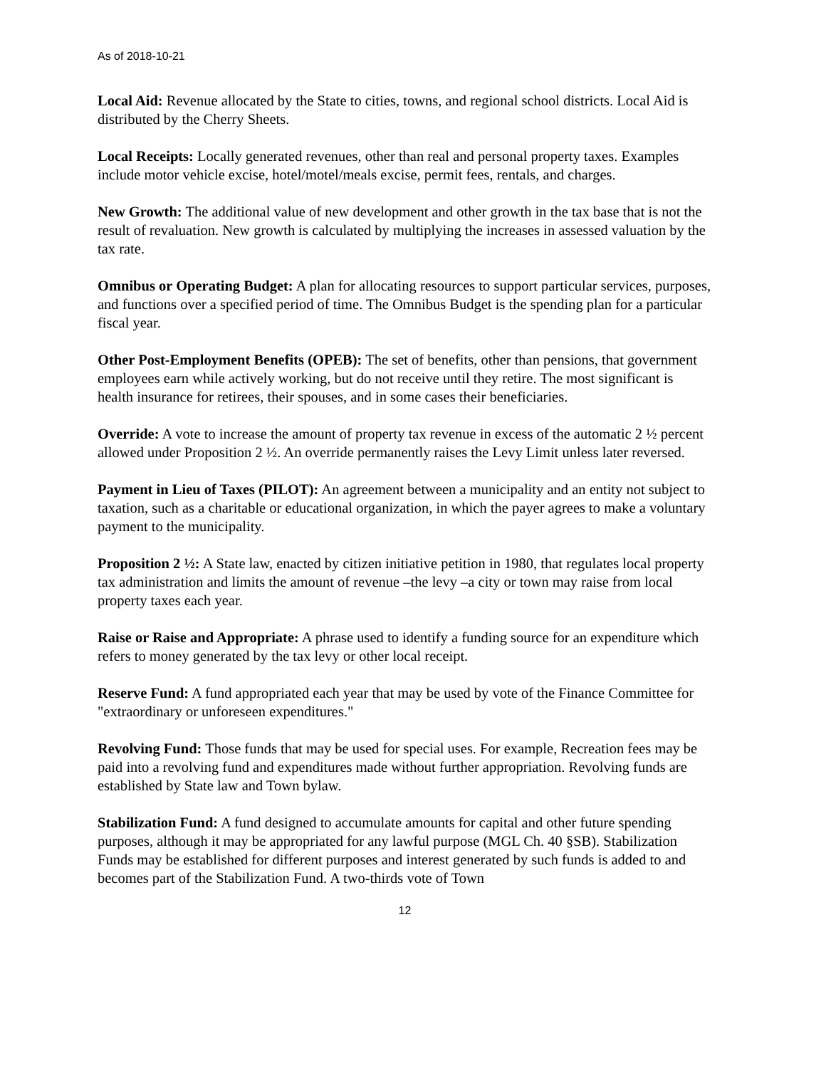As of 2018-10-21
Local Aid: Revenue allocated by the State to cities, towns, and regional school districts. Local Aid is distributed by the Cherry Sheets.
Local Receipts: Locally generated revenues, other than real and personal property taxes. Examples include motor vehicle excise, hotel/motel/meals excise, permit fees, rentals, and charges.
New Growth: The additional value of new development and other growth in the tax base that is not the result of revaluation. New growth is calculated by multiplying the increases in assessed valuation by the tax rate.
Omnibus or Operating Budget: A plan for allocating resources to support particular services, purposes, and functions over a specified period of time. The Omnibus Budget is the spending plan for a particular fiscal year.
Other Post-Employment Benefits (OPEB): The set of benefits, other than pensions, that government employees earn while actively working, but do not receive until they retire. The most significant is health insurance for retirees, their spouses, and in some cases their beneficiaries.
Override: A vote to increase the amount of property tax revenue in excess of the automatic 2 ½ percent allowed under Proposition 2 ½. An override permanently raises the Levy Limit unless later reversed.
Payment in Lieu of Taxes (PILOT): An agreement between a municipality and an entity not subject to taxation, such as a charitable or educational organization, in which the payer agrees to make a voluntary payment to the municipality.
Proposition 2 ½: A State law, enacted by citizen initiative petition in 1980, that regulates local property tax administration and limits the amount of revenue –the levy –a city or town may raise from local property taxes each year.
Raise or Raise and Appropriate: A phrase used to identify a funding source for an expenditure which refers to money generated by the tax levy or other local receipt.
Reserve Fund: A fund appropriated each year that may be used by vote of the Finance Committee for "extraordinary or unforeseen expenditures."
Revolving Fund: Those funds that may be used for special uses. For example, Recreation fees may be paid into a revolving fund and expenditures made without further appropriation. Revolving funds are established by State law and Town bylaw.
Stabilization Fund: A fund designed to accumulate amounts for capital and other future spending purposes, although it may be appropriated for any lawful purpose (MGL Ch. 40 §SB). Stabilization Funds may be established for different purposes and interest generated by such funds is added to and becomes part of the Stabilization Fund. A two-thirds vote of Town
12